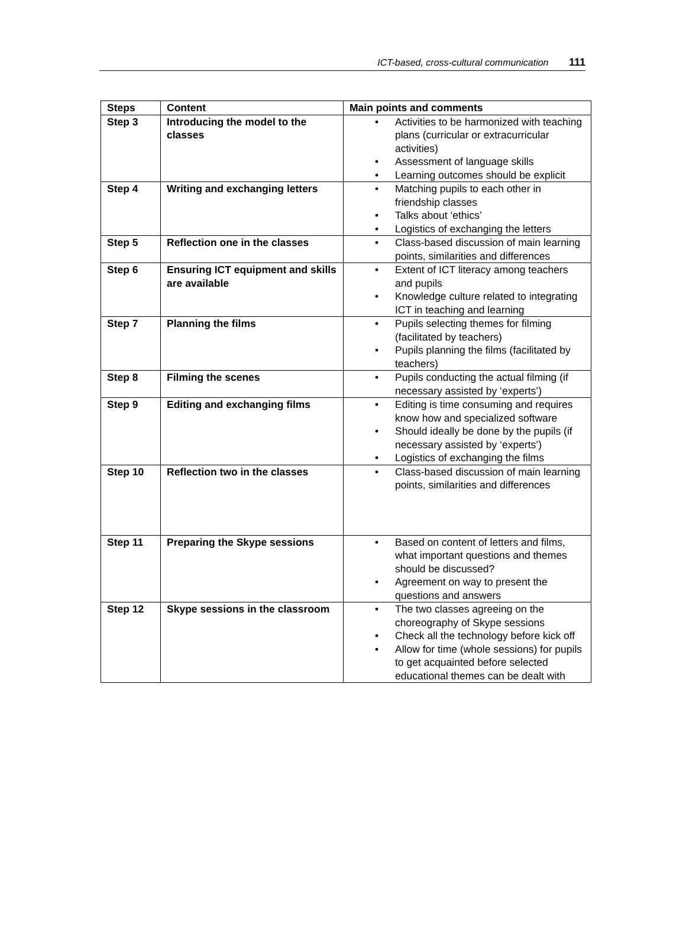ICT-based, cross-cultural communication 111
| Steps | Content | Main points and comments |
| --- | --- | --- |
| Step 3 | Introducing the model to the classes | • Activities to be harmonized with teaching plans (curricular or extracurricular activities) • Assessment of language skills • Learning outcomes should be explicit |
| Step 4 | Writing and exchanging letters | • Matching pupils to each other in friendship classes • Talks about ‘ethics’ • Logistics of exchanging the letters |
| Step 5 | Reflection one in the classes | • Class-based discussion of main learning points, similarities and differences |
| Step 6 | Ensuring ICT equipment and skills are available | • Extent of ICT literacy among teachers and pupils • Knowledge culture related to integrating ICT in teaching and learning |
| Step 7 | Planning the films | • Pupils selecting themes for filming (facilitated by teachers) • Pupils planning the films (facilitated by teachers) |
| Step 8 | Filming the scenes | • Pupils conducting the actual filming (if necessary assisted by ‘experts’) |
| Step 9 | Editing and exchanging films | • Editing is time consuming and requires know how and specialized software • Should ideally be done by the pupils (if necessary assisted by ‘experts’) • Logistics of exchanging the films |
| Step 10 | Reflection two in the classes | • Class-based discussion of main learning points, similarities and differences |
| Step 11 | Preparing the Skype sessions | • Based on content of letters and films, what important questions and themes should be discussed? • Agreement on way to present the questions and answers |
| Step 12 | Skype sessions in the classroom | • The two classes agreeing on the choreography of Skype sessions • Check all the technology before kick off • Allow for time (whole sessions) for pupils to get acquainted before selected educational themes can be dealt with |